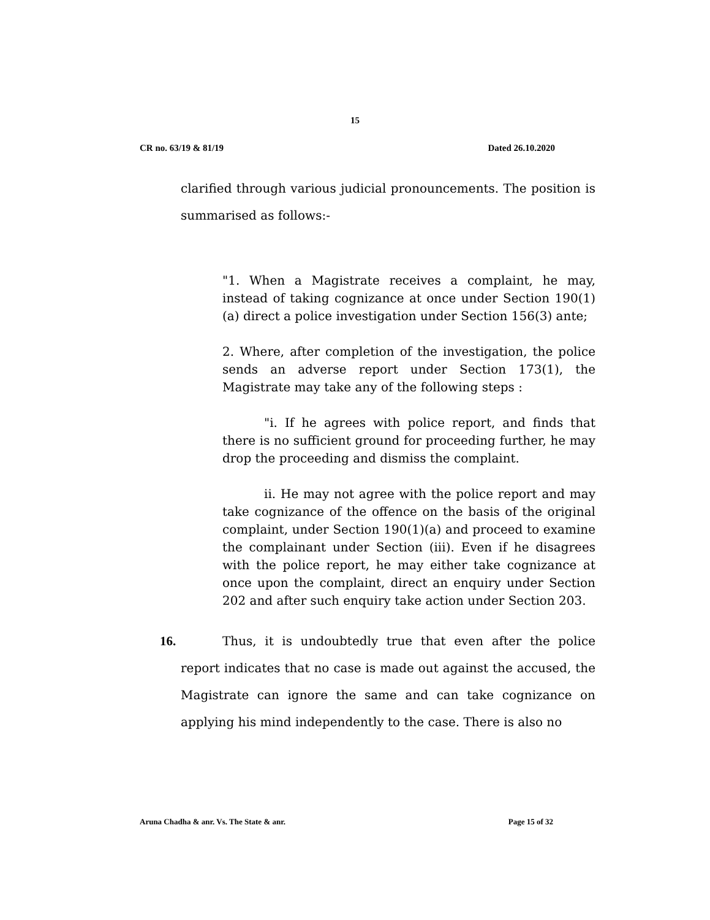15
CR no. 63/19 & 81/19 Dated 26.10.2020
clarified through various judicial pronouncements. The position is summarised as follows:-
"1. When a Magistrate receives a complaint, he may, instead of taking cognizance at once under Section 190(1)(a) direct a police investigation under Section 156(3) ante;
2. Where, after completion of the investigation, the police sends an adverse report under Section 173(1), the Magistrate may take any of the following steps :
"i. If he agrees with police report, and finds that there is no sufficient ground for proceeding further, he may drop the proceeding and dismiss the complaint.
ii. He may not agree with the police report and may take cognizance of the offence on the basis of the original complaint, under Section 190(1)(a) and proceed to examine the complainant under Section (iii). Even if he disagrees with the police report, he may either take cognizance at once upon the complaint, direct an enquiry under Section 202 and after such enquiry take action under Section 203.
16. Thus, it is undoubtedly true that even after the police report indicates that no case is made out against the accused, the Magistrate can ignore the same and can take cognizance on applying his mind independently to the case. There is also no
Aruna Chadha & anr. Vs. The State & anr. Page 15 of 32